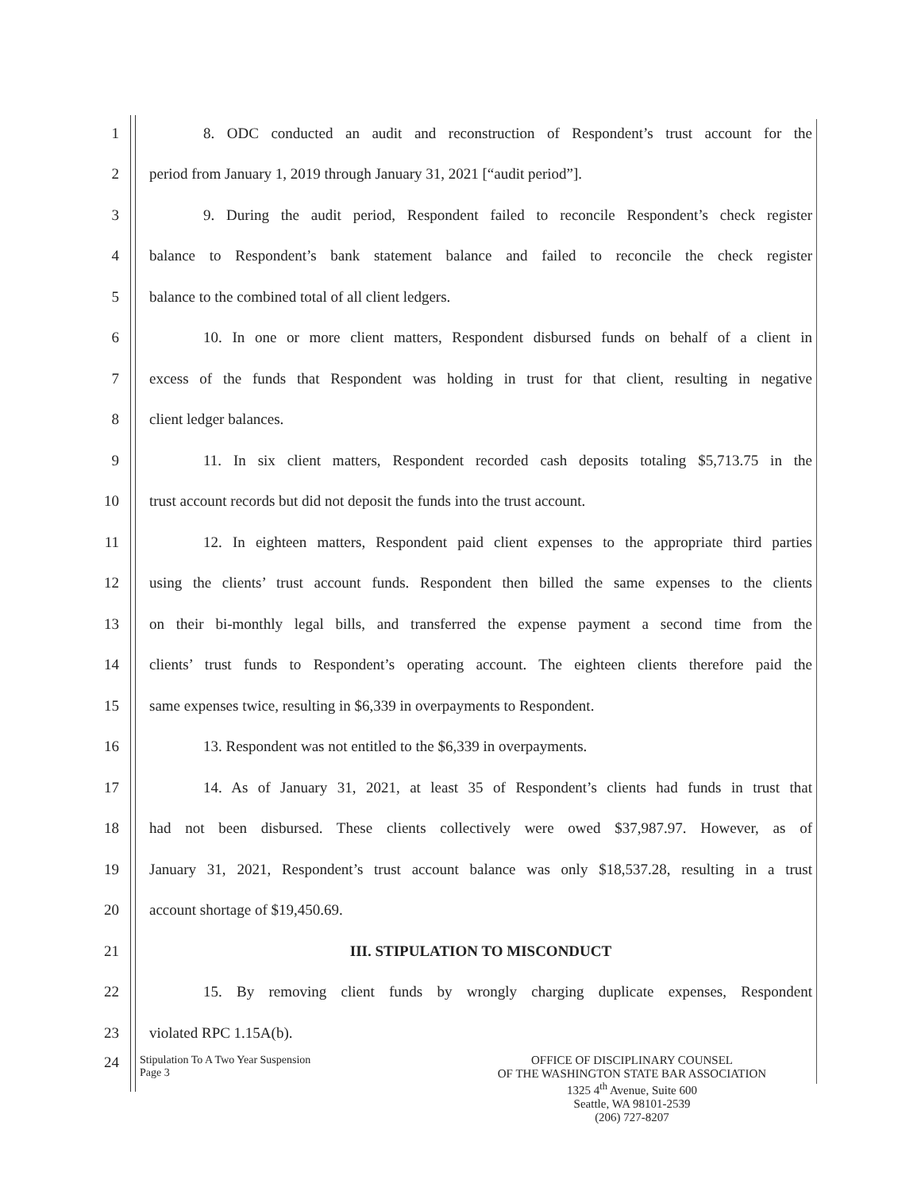1
8. ODC conducted an audit and reconstruction of Respondent’s trust account for the
2 period from January 1, 2019 through January 31, 2021 [“audit period”].
3
9. During the audit period, Respondent failed to reconcile Respondent’s check register
4
balance to Respondent’s bank statement balance and failed to reconcile the check register
5 balance to the combined total of all client ledgers.
6
10. In one or more client matters, Respondent disbursed funds on behalf of a client in
7
excess of the funds that Respondent was holding in trust for that client, resulting in negative
8 client ledger balances.
9
11. In six client matters, Respondent recorded cash deposits totaling $5,713.75 in the
10
trust account records but did not deposit the funds into the trust account.
11
12. In eighteen matters, Respondent paid client expenses to the appropriate third parties
12
using the clients’ trust account funds. Respondent then billed the same expenses to the clients
13
on their bi-monthly legal bills, and transferred the expense payment a second time from the
14
clients’ trust funds to Respondent’s operating account. The eighteen clients therefore paid the
15 same expenses twice, resulting in $6,339 in overpayments to Respondent.
16 13. Respondent was not entitled to the $6,339 in overpayments.
17
14. As of January 31, 2021, at least 35 of Respondent’s clients had funds in trust that
18
had not been disbursed. These clients collectively were owed $37,987.97. However, as of
19
January 31, 2021, Respondent’s trust account balance was only $18,537.28, resulting in a trust
20 account shortage of $19,450.69.
21 III. STIPULATION TO MISCONDUCT
22
15. By removing client funds by wrongly charging duplicate expenses, Respondent
23 violated RPC 1.15A(b).
24
Stipulation To A Two Year Suspension
Page 3
OFFICE OF DISCIPLINARY COUNSEL
OF THE WASHINGTON STATE BAR ASSOCIATION
1325 4<sup>th</sup> Avenue, Suite 600
Seattle, WA 98101-2539
(206) 727-8207